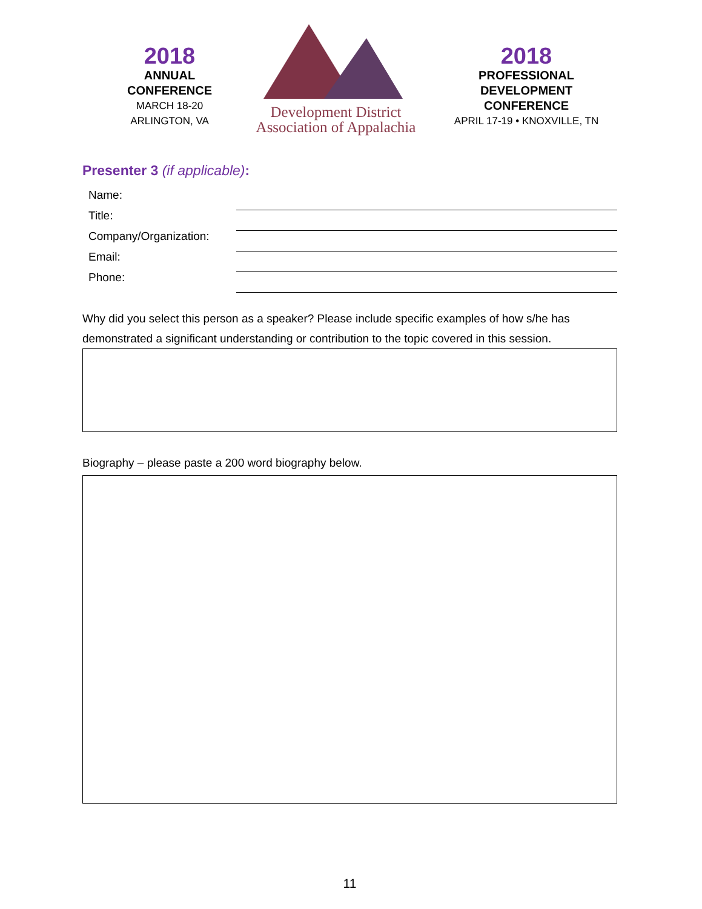2018
ANNUAL
CONFERENCE
MARCH 18-20
ARLINGTON, VA
Development District
Association of Appalachia
2018
PROFESSIONAL
DEVELOPMENT
CONFERENCE
APRIL 17-19 • KNOXVILLE, TN
Presenter 3 (if applicable):
Name:
Title:
Company/Organization:
Email:
Phone:
Why did you select this person as a speaker? Please include specific examples of how s/he has demonstrated a significant understanding or contribution to the topic covered in this session.
Biography – please paste a 200 word biography below.
11